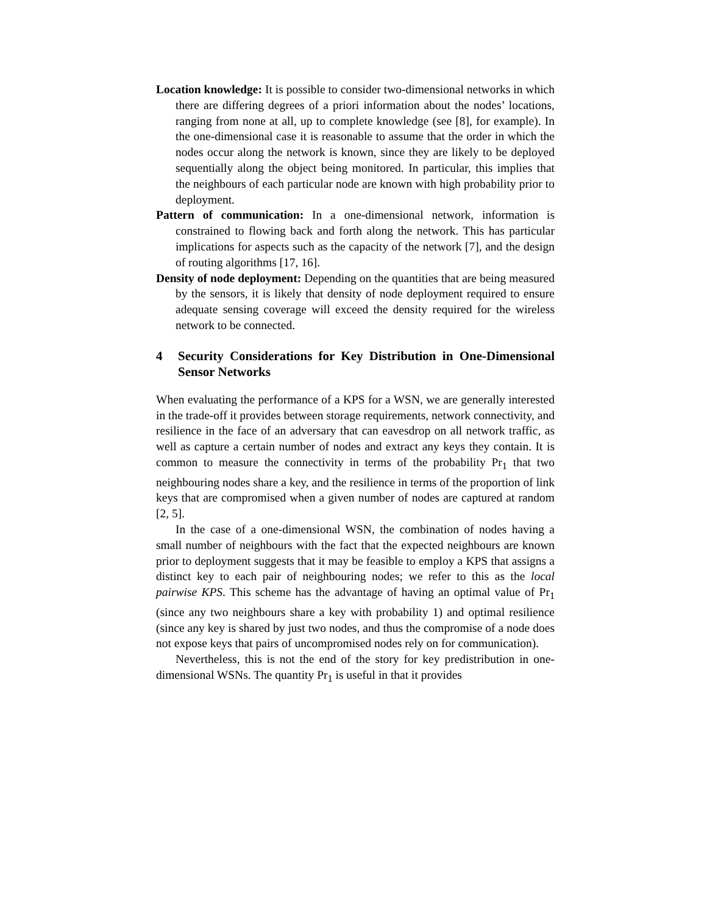Location knowledge: It is possible to consider two-dimensional networks in which there are differing degrees of a priori information about the nodes’ locations, ranging from none at all, up to complete knowledge (see [8], for example). In the one-dimensional case it is reasonable to assume that the order in which the nodes occur along the network is known, since they are likely to be deployed sequentially along the object being monitored. In particular, this implies that the neighbours of each particular node are known with high probability prior to deployment.
Pattern of communication: In a one-dimensional network, information is constrained to flowing back and forth along the network. This has particular implications for aspects such as the capacity of the network [7], and the design of routing algorithms [17, 16].
Density of node deployment: Depending on the quantities that are being measured by the sensors, it is likely that density of node deployment required to ensure adequate sensing coverage will exceed the density required for the wireless network to be connected.
4 Security Considerations for Key Distribution in One-Dimensional Sensor Networks
When evaluating the performance of a KPS for a WSN, we are generally interested in the trade-off it provides between storage requirements, network connectivity, and resilience in the face of an adversary that can eavesdrop on all network traffic, as well as capture a certain number of nodes and extract any keys they contain. It is common to measure the connectivity in terms of the probability Pr<sub>1</sub> that two neighbouring nodes share a key, and the resilience in terms of the proportion of link keys that are compromised when a given number of nodes are captured at random [2, 5].
In the case of a one-dimensional WSN, the combination of nodes having a small number of neighbours with the fact that the expected neighbours are known prior to deployment suggests that it may be feasible to employ a KPS that assigns a distinct key to each pair of neighbouring nodes; we refer to this as the local pairwise KPS. This scheme has the advantage of having an optimal value of Pr<sub>1</sub> (since any two neighbours share a key with probability 1) and optimal resilience (since any key is shared by just two nodes, and thus the compromise of a node does not expose keys that pairs of uncompromised nodes rely on for communication).
Nevertheless, this is not the end of the story for key predistribution in one-dimensional WSNs. The quantity Pr<sub>1</sub> is useful in that it provides